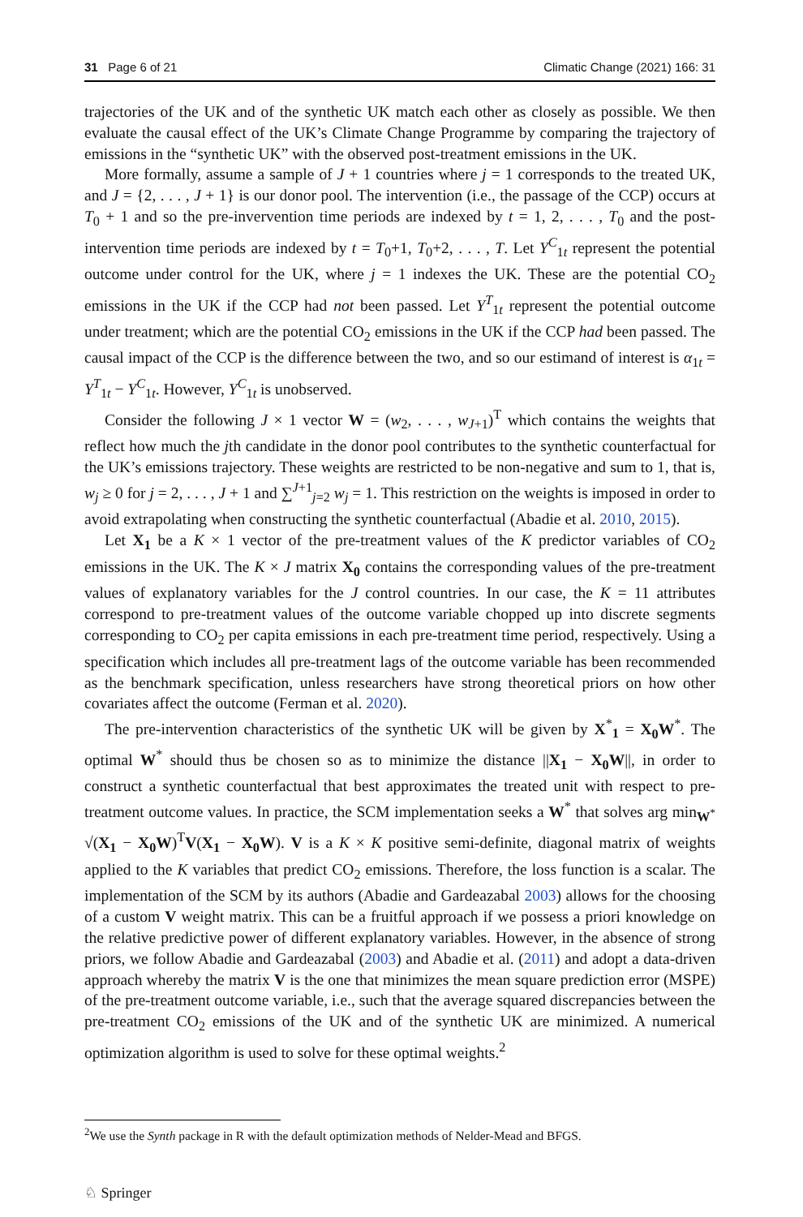31 Page 6 of 21 Climatic Change (2021) 166: 31
trajectories of the UK and of the synthetic UK match each other as closely as possible. We then evaluate the causal effect of the UK’s Climate Change Programme by comparing the trajectory of emissions in the “synthetic UK” with the observed post-treatment emissions in the UK.
More formally, assume a sample of J + 1 countries where j = 1 corresponds to the treated UK, and J = {2, . . . , J + 1} is our donor pool. The intervention (i.e., the passage of the CCP) occurs at T<sub>0</sub> + 1 and so the pre-invervention time periods are indexed by t = 1, 2, . . . , T<sub>0</sub> and the post-intervention time periods are indexed by t = T<sub>0</sub>+1, T<sub>0</sub>+2, . . . , T. Let Y<sup>C</sup><sub>1t</sub> represent the potential outcome under control for the UK, where j = 1 indexes the UK. These are the potential CO<sub>2</sub> emissions in the UK if the CCP had not been passed. Let Y<sup>T</sup><sub>1t</sub> represent the potential outcome under treatment; which are the potential CO<sub>2</sub> emissions in the UK if the CCP had been passed. The causal impact of the CCP is the difference between the two, and so our estimand of interest is α<sub>1t</sub> = Y<sup>T</sup><sub>1t</sub> − Y<sup>C</sup><sub>1t</sub>. However, Y<sup>C</sup><sub>1t</sub> is unobserved.
Consider the following J × 1 vector W = (w<sub>2</sub>, . . . , w<sub>J+1</sub>)<sup>T</sup> which contains the weights that reflect how much the jth candidate in the donor pool contributes to the synthetic counterfactual for the UK’s emissions trajectory. These weights are restricted to be non-negative and sum to 1, that is, w<sub>j</sub> ≥ 0 for j = 2, . . . , J + 1 and ∑<sup>J+1</sup><sub>j=2</sub> w<sub>j</sub> = 1. This restriction on the weights is imposed in order to avoid extrapolating when constructing the synthetic counterfactual (Abadie et al. 2010, 2015).
Let X<sub>1</sub> be a K × 1 vector of the pre-treatment values of the K predictor variables of CO<sub>2</sub> emissions in the UK. The K × J matrix X<sub>0</sub> contains the corresponding values of the pre-treatment values of explanatory variables for the J control countries. In our case, the K = 11 attributes correspond to pre-treatment values of the outcome variable chopped up into discrete segments corresponding to CO<sub>2</sub> per capita emissions in each pre-treatment time period, respectively. Using a specification which includes all pre-treatment lags of the outcome variable has been recommended as the benchmark specification, unless researchers have strong theoretical priors on how other covariates affect the outcome (Ferman et al. 2020).
The pre-intervention characteristics of the synthetic UK will be given by X<sup>*</sup><sub>1</sub> = X<sub>0</sub>W<sup>*</sup>. The optimal W<sup>*</sup> should thus be chosen so as to minimize the distance ||X<sub>1</sub> − X<sub>0</sub>W||, in order to construct a synthetic counterfactual that best approximates the treated unit with respect to pre-treatment outcome values. In practice, the SCM implementation seeks a W<sup>*</sup> that solves arg min<sub>W<sup>*</sup></sub> √(X<sub>1</sub> − X<sub>0</sub>W)<sup>T</sup>V(X<sub>1</sub> − X<sub>0</sub>W). V is a K × K positive semi-definite, diagonal matrix of weights applied to the K variables that predict CO<sub>2</sub> emissions. Therefore, the loss function is a scalar. The implementation of the SCM by its authors (Abadie and Gardeazabal 2003) allows for the choosing of a custom V weight matrix. This can be a fruitful approach if we possess a priori knowledge on the relative predictive power of different explanatory variables. However, in the absence of strong priors, we follow Abadie and Gardeazabal (2003) and Abadie et al. (2011) and adopt a data-driven approach whereby the matrix V is the one that minimizes the mean square prediction error (MSPE) of the pre-treatment outcome variable, i.e., such that the average squared discrepancies between the pre-treatment CO<sub>2</sub> emissions of the UK and of the synthetic UK are minimized. A numerical optimization algorithm is used to solve for these optimal weights.<sup>2</sup>
<sup>2</sup> We use the Synth package in R with the default optimization methods of Nelder-Mead and BFGS.
♘ Springer